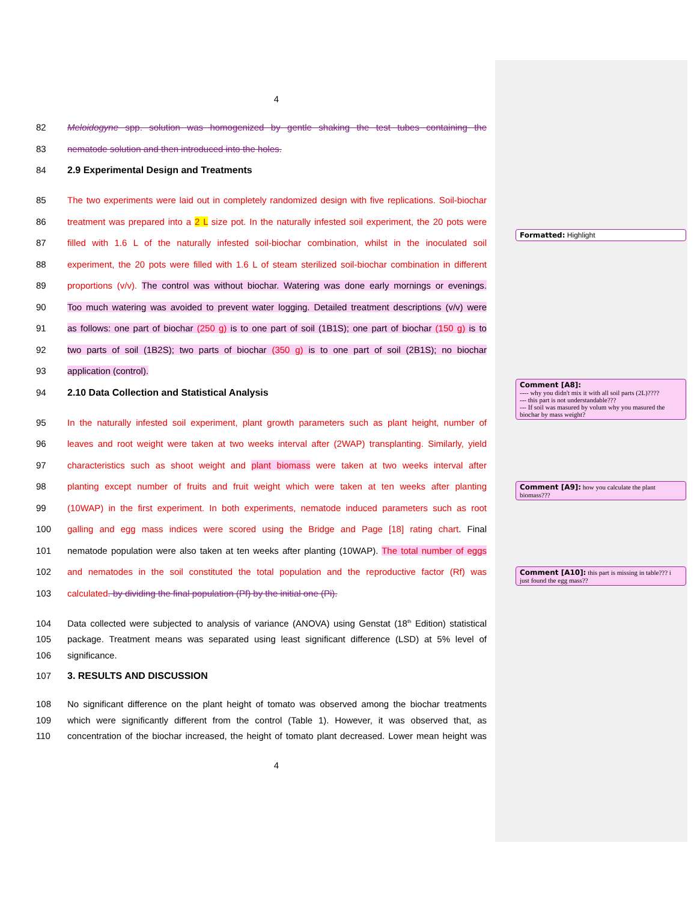4
82 Meloidogyne spp. solution was homogenized by gentle shaking the test tubes containing the
83 nematode solution and then introduced into the holes.
84 2.9 Experimental Design and Treatments
85 The two experiments were laid out in completely randomized design with five replications. Soil-biochar
86 treatment was prepared into a 2 L size pot. In the naturally infested soil experiment, the 20 pots were
87 filled with 1.6 L of the naturally infested soil-biochar combination, whilst in the inoculated soil
88 experiment, the 20 pots were filled with 1.6 L of steam sterilized soil-biochar combination in different
89 proportions (v/v). The control was without biochar. Watering was done early mornings or evenings.
90 Too much watering was avoided to prevent water logging. Detailed treatment descriptions (v/v) were
91 as follows: one part of biochar (250 g) is to one part of soil (1B1S); one part of biochar (150 g) is to
92 two parts of soil (1B2S); two parts of biochar (350 g) is to one part of soil (2B1S); no biochar
93 application (control).
94 2.10 Data Collection and Statistical Analysis
95 In the naturally infested soil experiment, plant growth parameters such as plant height, number of
96 leaves and root weight were taken at two weeks interval after (2WAP) transplanting. Similarly, yield
97 characteristics such as shoot weight and plant biomass were taken at two weeks interval after
98 planting except number of fruits and fruit weight which were taken at ten weeks after planting
99 (10WAP) in the first experiment. In both experiments, nematode induced parameters such as root
100 galling and egg mass indices were scored using the Bridge and Page [18] rating chart. Final
101 nematode population were also taken at ten weeks after planting (10WAP). The total number of eggs
102 and nematodes in the soil constituted the total population and the reproductive factor (Rf) was
103 calculated. by dividing the final population (Pf) by the initial one (Pi).
104 Data collected were subjected to analysis of variance (ANOVA) using Genstat (18<sup>th</sup> Edition) statistical
105 package. Treatment means was separated using least significant difference (LSD) at 5% level of
106 significance.
107 3. RESULTS AND DISCUSSION
108 No significant difference on the plant height of tomato was observed among the biochar treatments
109 which were significantly different from the control (Table 1). However, it was observed that, as
110 concentration of the biochar increased, the height of tomato plant decreased. Lower mean height was
4
Formatted: Highlight
Comment [A8]:
---- why you didn't mix it with all soil parts (2L)????
--- this part is not understandable???
--- If soil was masured by volum why you masured the biochar by mass weight?
Comment [A9]: how you calculate the plant biomass???
Comment [A10]: this part is missing in table??? i just found the egg mass??